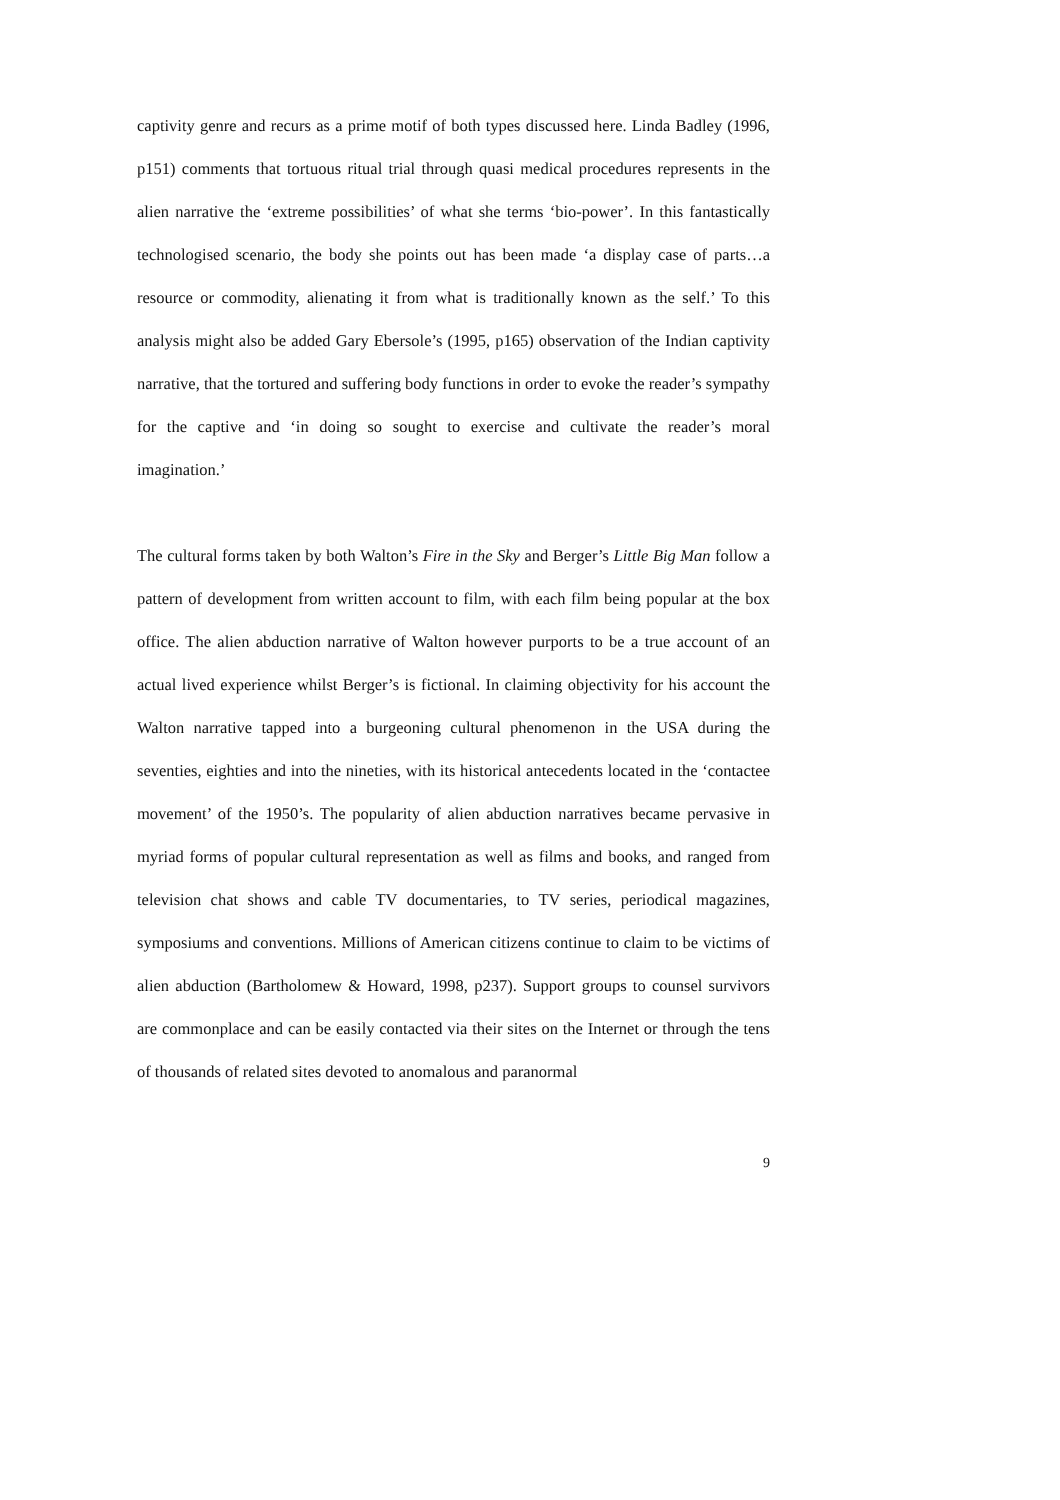captivity genre and recurs as a prime motif of both types discussed here. Linda Badley (1996, p151) comments that tortuous ritual trial through quasi medical procedures represents in the alien narrative the ‘extreme possibilities’ of what she terms ‘bio-power’. In this fantastically technologised scenario, the body she points out has been made ‘a display case of parts…a resource or commodity, alienating it from what is traditionally known as the self.’ To this analysis might also be added Gary Ebersole’s (1995, p165) observation of the Indian captivity narrative, that the tortured and suffering body functions in order to evoke the reader’s sympathy for the captive and ‘in doing so sought to exercise and cultivate the reader’s moral imagination.’
The cultural forms taken by both Walton’s Fire in the Sky and Berger’s Little Big Man follow a pattern of development from written account to film, with each film being popular at the box office. The alien abduction narrative of Walton however purports to be a true account of an actual lived experience whilst Berger’s is fictional. In claiming objectivity for his account the Walton narrative tapped into a burgeoning cultural phenomenon in the USA during the seventies, eighties and into the nineties, with its historical antecedents located in the ‘contactee movement’ of the 1950’s. The popularity of alien abduction narratives became pervasive in myriad forms of popular cultural representation as well as films and books, and ranged from television chat shows and cable TV documentaries, to TV series, periodical magazines, symposiums and conventions. Millions of American citizens continue to claim to be victims of alien abduction (Bartholomew & Howard, 1998, p237). Support groups to counsel survivors are commonplace and can be easily contacted via their sites on the Internet or through the tens of thousands of related sites devoted to anomalous and paranormal
9